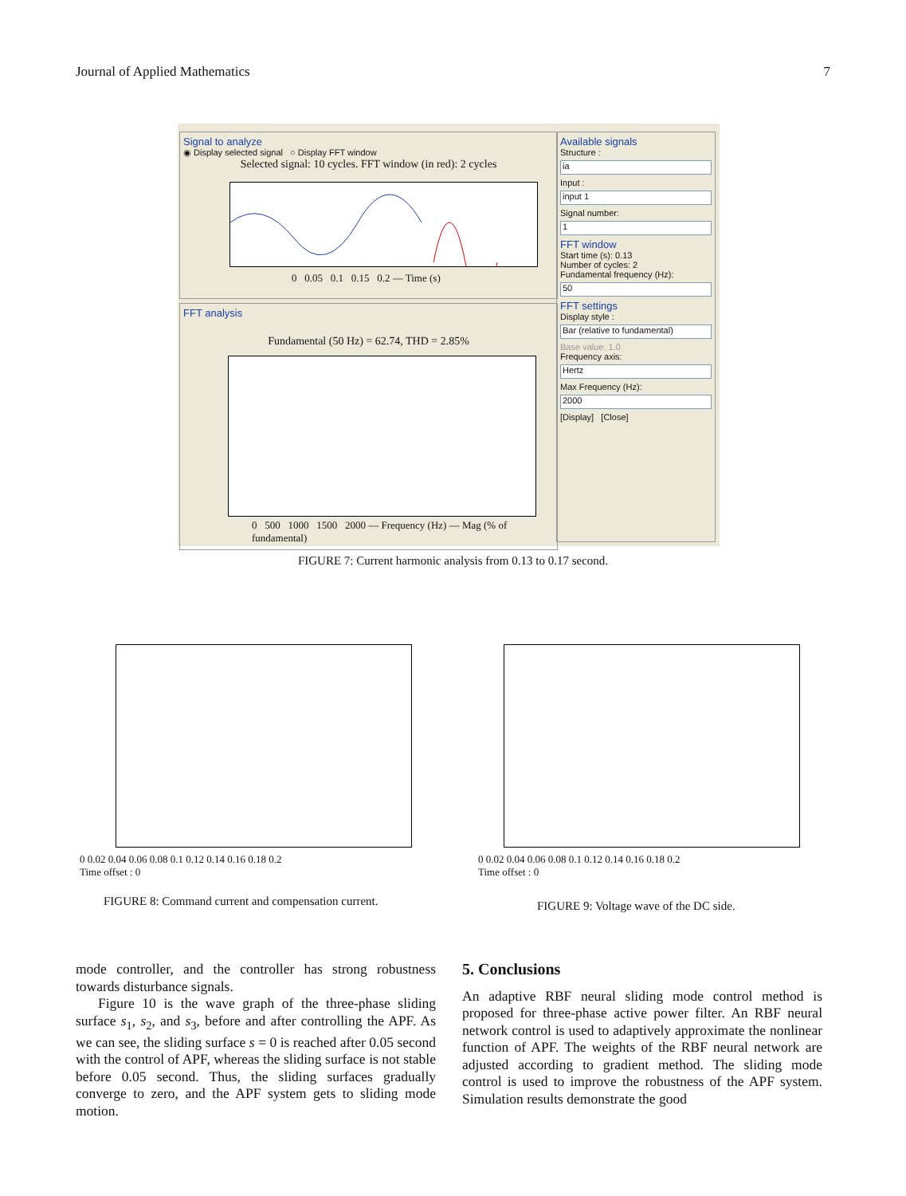Journal of Applied Mathematics 7
Signal to analyze
◉ Display selected signal ○ Display FFT window
Selected signal: 10 cycles. FFT window (in red): 2 cycles
0 0.05 0.1 0.15 0.2 — Time (s)
FFT analysis
Fundamental (50 Hz) = 62.74, THD = 2.85%
0 500 1000 1500 2000 — Frequency (Hz) — Mag (% of fundamental)
Available signals
Structure :
ia
Input :
input 1
Signal number:
1
FFT window
Start time (s): 0.13
Number of cycles: 2
Fundamental frequency (Hz):
50
FFT settings
Display style :
Bar (relative to fundamental)
Base value: 1.0
Frequency axis:
Hertz
Max Frequency (Hz):
2000
[Display] [Close]
FIGURE 7: Current harmonic analysis from 0.13 to 0.17 second.
0 0.02 0.04 0.06 0.08 0.1 0.12 0.14 0.16 0.18 0.2
Time offset : 0
FIGURE 8: Command current and compensation current.
0 0.02 0.04 0.06 0.08 0.1 0.12 0.14 0.16 0.18 0.2
Time offset : 0
FIGURE 9: Voltage wave of the DC side.
mode controller, and the controller has strong robustness towards disturbance signals.
Figure 10 is the wave graph of the three-phase sliding surface s<sub>1</sub>, s<sub>2</sub>, and s<sub>3</sub>, before and after controlling the APF. As we can see, the sliding surface s = 0 is reached after 0.05 second with the control of APF, whereas the sliding surface is not stable before 0.05 second. Thus, the sliding surfaces gradually converge to zero, and the APF system gets to sliding mode motion.
5. Conclusions
An adaptive RBF neural sliding mode control method is proposed for three-phase active power filter. An RBF neural network control is used to adaptively approximate the nonlinear function of APF. The weights of the RBF neural network are adjusted according to gradient method. The sliding mode control is used to improve the robustness of the APF system. Simulation results demonstrate the good